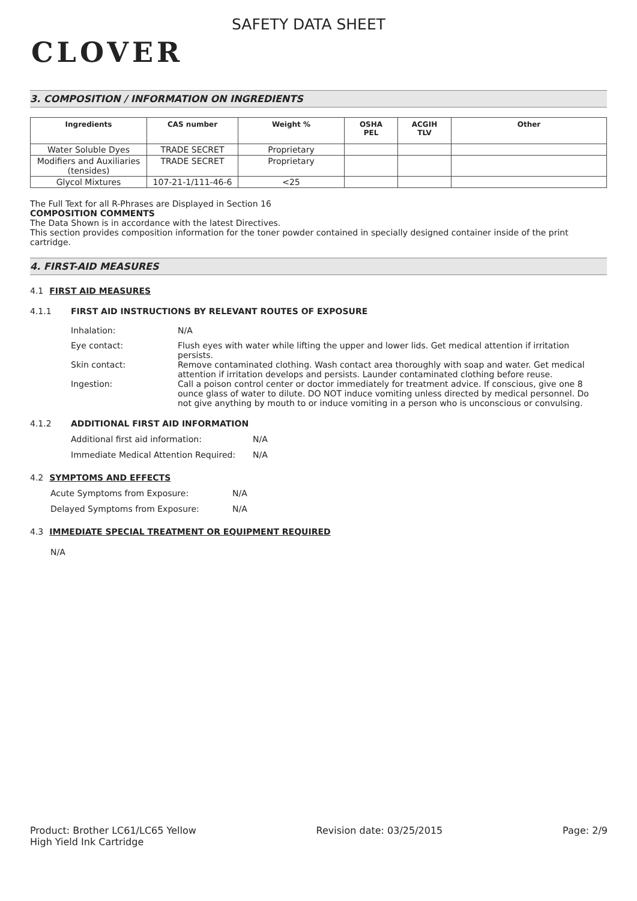CLOVER
SAFETY DATA SHEET
3. COMPOSITION / INFORMATION ON INGREDIENTS
| Ingredients | CAS number | Weight % | OSHA PEL | ACGIH TLV | Other |
| --- | --- | --- | --- | --- | --- |
| Water Soluble Dyes | TRADE SECRET | Proprietary | | | |
| Modifiers and Auxiliaries (tensides) | TRADE SECRET | Proprietary | | | |
| Glycol Mixtures | 107-21-1/111-46-6 | <25 | | | |
The Full Text for all R-Phrases are Displayed in Section 16
COMPOSITION COMMENTS
The Data Shown is in accordance with the latest Directives.
This section provides composition information for the toner powder contained in specially designed container inside of the print cartridge.
4. FIRST-AID MEASURES
4.1 FIRST AID MEASURES
4.1.1 FIRST AID INSTRUCTIONS BY RELEVANT ROUTES OF EXPOSURE
Inhalation: N/A
Eye contact: Flush eyes with water while lifting the upper and lower lids. Get medical attention if irritation persists.
Skin contact: Remove contaminated clothing. Wash contact area thoroughly with soap and water. Get medical attention if irritation develops and persists. Launder contaminated clothing before reuse.
Ingestion: Call a poison control center or doctor immediately for treatment advice. If conscious, give one 8 ounce glass of water to dilute. DO NOT induce vomiting unless directed by medical personnel. Do not give anything by mouth to or induce vomiting in a person who is unconscious or convulsing.
4.1.2 ADDITIONAL FIRST AID INFORMATION
Additional first aid information: N/A
Immediate Medical Attention Required: N/A
4.2 SYMPTOMS AND EFFECTS
Acute Symptoms from Exposure: N/A
Delayed Symptoms from Exposure: N/A
4.3 IMMEDIATE SPECIAL TREATMENT OR EQUIPMENT REQUIRED
N/A
Product: Brother LC61/LC65 Yellow
High Yield Ink Cartridge Revision date: 03/25/2015 Page: 2/9